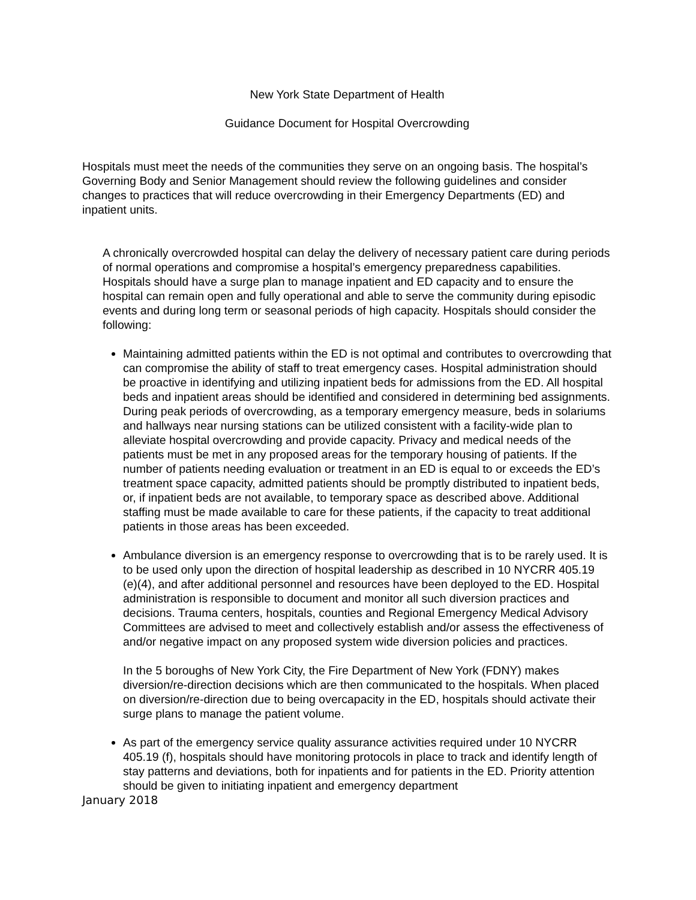New York State Department of Health
Guidance Document for Hospital Overcrowding
Hospitals must meet the needs of the communities they serve on an ongoing basis. The hospital’s Governing Body and Senior Management should review the following guidelines and consider changes to practices that will reduce overcrowding in their Emergency Departments (ED) and inpatient units.
A chronically overcrowded hospital can delay the delivery of necessary patient care during periods of normal operations and compromise a hospital’s emergency preparedness capabilities. Hospitals should have a surge plan to manage inpatient and ED capacity and to ensure the hospital can remain open and fully operational and able to serve the community during episodic events and during long term or seasonal periods of high capacity. Hospitals should consider the following:
Maintaining admitted patients within the ED is not optimal and contributes to overcrowding that can compromise the ability of staff to treat emergency cases. Hospital administration should be proactive in identifying and utilizing inpatient beds for admissions from the ED. All hospital beds and inpatient areas should be identified and considered in determining bed assignments. During peak periods of overcrowding, as a temporary emergency measure, beds in solariums and hallways near nursing stations can be utilized consistent with a facility-wide plan to alleviate hospital overcrowding and provide capacity. Privacy and medical needs of the patients must be met in any proposed areas for the temporary housing of patients. If the number of patients needing evaluation or treatment in an ED is equal to or exceeds the ED’s treatment space capacity, admitted patients should be promptly distributed to inpatient beds, or, if inpatient beds are not available, to temporary space as described above. Additional staffing must be made available to care for these patients, if the capacity to treat additional patients in those areas has been exceeded.
Ambulance diversion is an emergency response to overcrowding that is to be rarely used. It is to be used only upon the direction of hospital leadership as described in 10 NYCRR 405.19 (e)(4), and after additional personnel and resources have been deployed to the ED. Hospital administration is responsible to document and monitor all such diversion practices and decisions. Trauma centers, hospitals, counties and Regional Emergency Medical Advisory Committees are advised to meet and collectively establish and/or assess the effectiveness of and/or negative impact on any proposed system wide diversion policies and practices.
In the 5 boroughs of New York City, the Fire Department of New York (FDNY) makes diversion/re-direction decisions which are then communicated to the hospitals. When placed on diversion/re-direction due to being overcapacity in the ED, hospitals should activate their surge plans to manage the patient volume.
As part of the emergency service quality assurance activities required under 10 NYCRR 405.19 (f), hospitals should have monitoring protocols in place to track and identify length of stay patterns and deviations, both for inpatients and for patients in the ED. Priority attention should be given to initiating inpatient and emergency department
January 2018